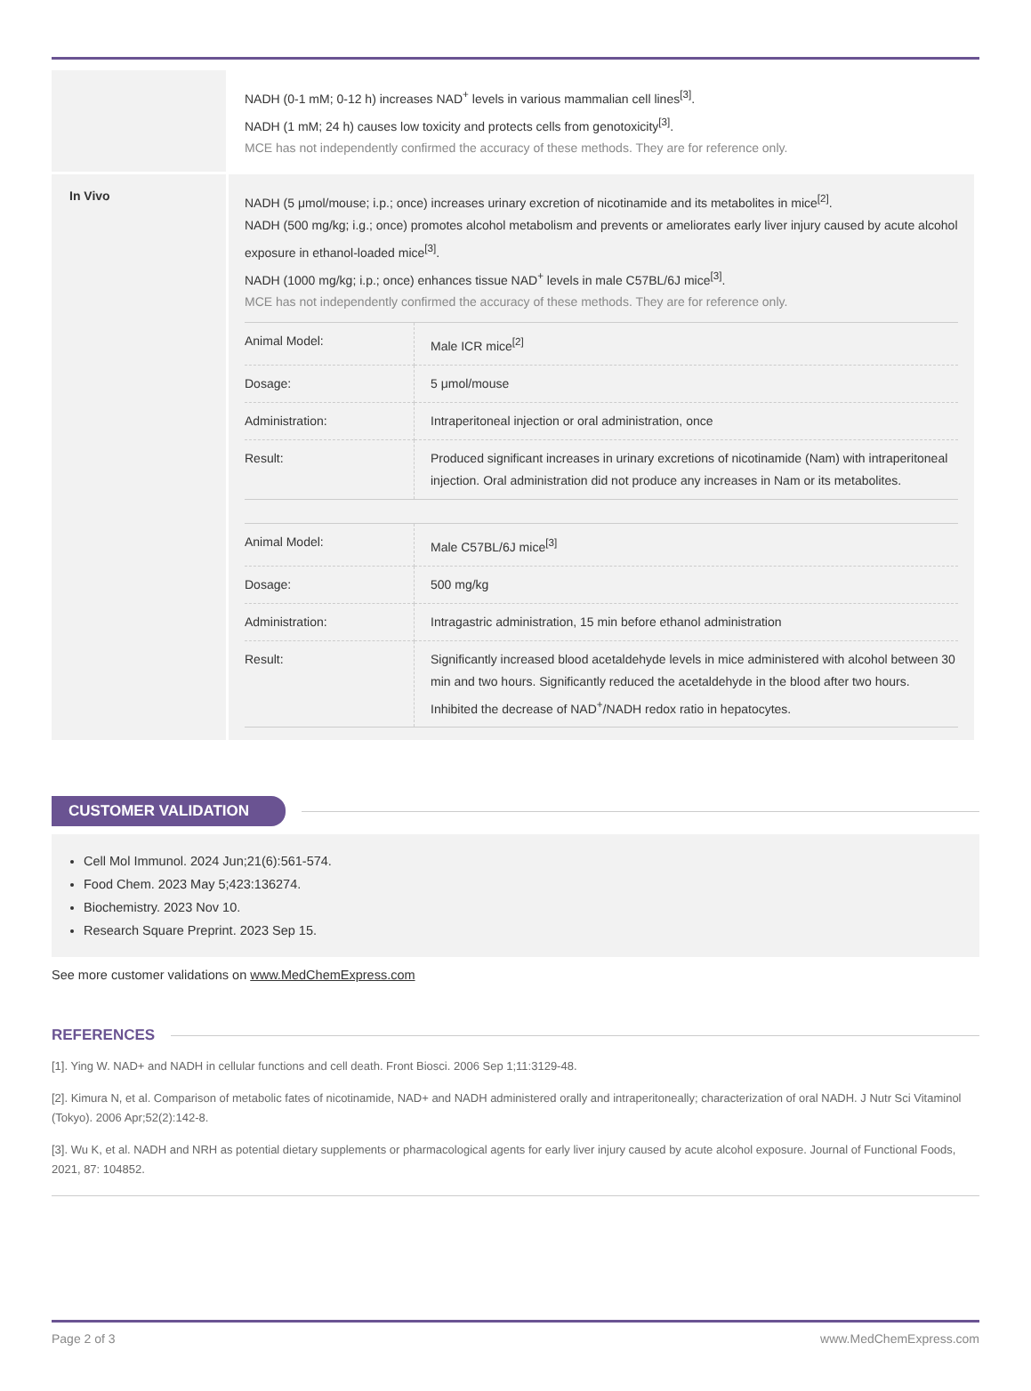| | NADH (0-1 mM; 0-12 h) increases NAD<sup>+</sup> levels in various mammalian cell lines<sup>[3]</sup>. NADH (1 mM; 24 h) causes low toxicity and protects cells from genotoxicity<sup>[3]</sup>. MCE has not independently confirmed the accuracy of these methods. They are for reference only. |
| In Vivo | NADH (5 μmol/mouse; i.p.; once) increases urinary excretion of nicotinamide and its metabolites in mice<sup>[2]</sup>. NADH (500 mg/kg; i.g.; once) promotes alcohol metabolism and prevents or ameliorates early liver injury caused by acute alcohol exposure in ethanol-loaded mice<sup>[3]</sup>. NADH (1000 mg/kg; i.p.; once) enhances tissue NAD<sup>+</sup> levels in male C57BL/6J mice<sup>[3]</sup>. MCE has not independently confirmed the accuracy of these methods. They are for reference only. / Animal Model: / Male ICR mice<sup>[2]</sup> / / Dosage: / 5 μmol/mouse / / Administration: / Intraperitoneal injection or oral administration, once / / Result: / Produced significant increases in urinary excretions of nicotinamide (Nam) with intraperitoneal injection. Oral administration did not produce any increases in Nam or its metabolites. / / Animal Model: / Male C57BL/6J mice<sup>[3]</sup> / / Dosage: / 500 mg/kg / / Administration: / Intragastric administration, 15 min before ethanol administration / / Result: / Significantly increased blood acetaldehyde levels in mice administered with alcohol between 30 min and two hours. Significantly reduced the acetaldehyde in the blood after two hours. Inhibited the decrease of NAD<sup>+</sup>/NADH redox ratio in hepatocytes. / |
CUSTOMER VALIDATION
Cell Mol Immunol. 2024 Jun;21(6):561-574.
Food Chem. 2023 May 5;423:136274.
Biochemistry. 2023 Nov 10.
Research Square Preprint. 2023 Sep 15.
See more customer validations on www.MedChemExpress.com
REFERENCES
[1]. Ying W. NAD+ and NADH in cellular functions and cell death. Front Biosci. 2006 Sep 1;11:3129-48.
[2]. Kimura N, et al. Comparison of metabolic fates of nicotinamide, NAD+ and NADH administered orally and intraperitoneally; characterization of oral NADH. J Nutr Sci Vitaminol (Tokyo). 2006 Apr;52(2):142-8.
[3]. Wu K, et al. NADH and NRH as potential dietary supplements or pharmacological agents for early liver injury caused by acute alcohol exposure. Journal of Functional Foods, 2021, 87: 104852.
Page 2 of 3 www.MedChemExpress.com